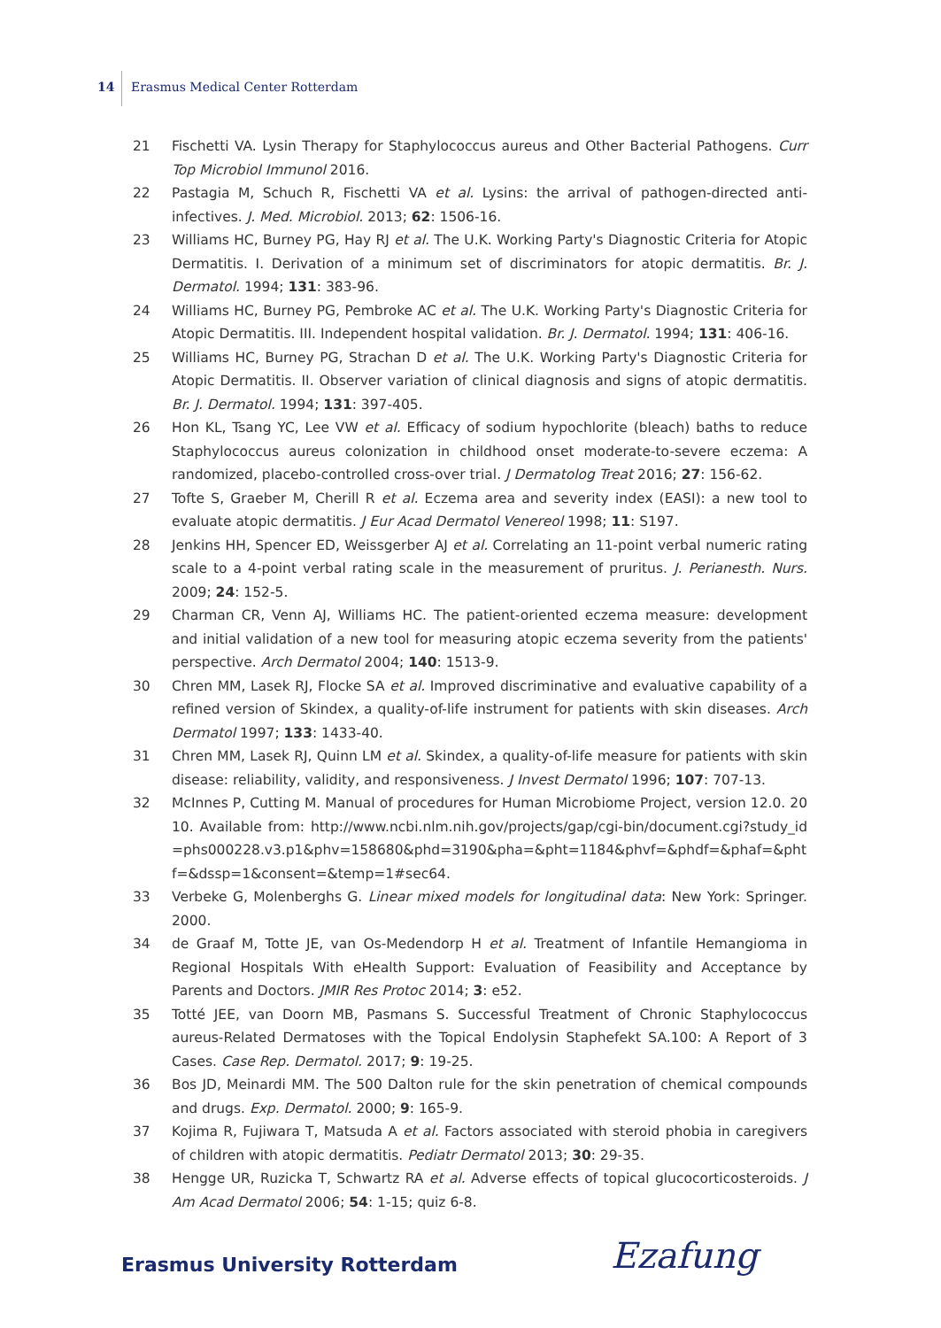14 Erasmus Medical Center Rotterdam
21 Fischetti VA. Lysin Therapy for Staphylococcus aureus and Other Bacterial Pathogens. Curr Top Microbiol Immunol 2016.
22 Pastagia M, Schuch R, Fischetti VA et al. Lysins: the arrival of pathogen-directed anti-infectives. J. Med. Microbiol. 2013; 62: 1506-16.
23 Williams HC, Burney PG, Hay RJ et al. The U.K. Working Party's Diagnostic Criteria for Atopic Dermatitis. I. Derivation of a minimum set of discriminators for atopic dermatitis. Br. J. Dermatol. 1994; 131: 383-96.
24 Williams HC, Burney PG, Pembroke AC et al. The U.K. Working Party's Diagnostic Criteria for Atopic Dermatitis. III. Independent hospital validation. Br. J. Dermatol. 1994; 131: 406-16.
25 Williams HC, Burney PG, Strachan D et al. The U.K. Working Party's Diagnostic Criteria for Atopic Dermatitis. II. Observer variation of clinical diagnosis and signs of atopic dermatitis. Br. J. Dermatol. 1994; 131: 397-405.
26 Hon KL, Tsang YC, Lee VW et al. Efficacy of sodium hypochlorite (bleach) baths to reduce Staphylococcus aureus colonization in childhood onset moderate-to-severe eczema: A randomized, placebo-controlled cross-over trial. J Dermatolog Treat 2016; 27: 156-62.
27 Tofte S, Graeber M, Cherill R et al. Eczema area and severity index (EASI): a new tool to evaluate atopic dermatitis. J Eur Acad Dermatol Venereol 1998; 11: S197.
28 Jenkins HH, Spencer ED, Weissgerber AJ et al. Correlating an 11-point verbal numeric rating scale to a 4-point verbal rating scale in the measurement of pruritus. J. Perianesth. Nurs. 2009; 24: 152-5.
29 Charman CR, Venn AJ, Williams HC. The patient-oriented eczema measure: development and initial validation of a new tool for measuring atopic eczema severity from the patients' perspective. Arch Dermatol 2004; 140: 1513-9.
30 Chren MM, Lasek RJ, Flocke SA et al. Improved discriminative and evaluative capability of a refined version of Skindex, a quality-of-life instrument for patients with skin diseases. Arch Dermatol 1997; 133: 1433-40.
31 Chren MM, Lasek RJ, Quinn LM et al. Skindex, a quality-of-life measure for patients with skin disease: reliability, validity, and responsiveness. J Invest Dermatol 1996; 107: 707-13.
32 McInnes P, Cutting M. Manual of procedures for Human Microbiome Project, version 12.0. 2010. Available from: http://www.ncbi.nlm.nih.gov/projects/gap/cgi-bin/document.cgi?study_id=phs000228.v3.p1&phv=158680&phd=3190&pha=&pht=1184&phvf=&phdf=&phaf=&phtf=&dssp=1&consent=&temp=1#sec64.
33 Verbeke G, Molenberghs G. Linear mixed models for longitudinal data: New York: Springer. 2000.
34 de Graaf M, Totte JE, van Os-Medendorp H et al. Treatment of Infantile Hemangioma in Regional Hospitals With eHealth Support: Evaluation of Feasibility and Acceptance by Parents and Doctors. JMIR Res Protoc 2014; 3: e52.
35 Totté JEE, van Doorn MB, Pasmans S. Successful Treatment of Chronic Staphylococcus aureus-Related Dermatoses with the Topical Endolysin Staphefekt SA.100: A Report of 3 Cases. Case Rep. Dermatol. 2017; 9: 19-25.
36 Bos JD, Meinardi MM. The 500 Dalton rule for the skin penetration of chemical compounds and drugs. Exp. Dermatol. 2000; 9: 165-9.
37 Kojima R, Fujiwara T, Matsuda A et al. Factors associated with steroid phobia in caregivers of children with atopic dermatitis. Pediatr Dermatol 2013; 30: 29-35.
38 Hengge UR, Ruzicka T, Schwartz RA et al. Adverse effects of topical glucocorticosteroids. J Am Acad Dermatol 2006; 54: 1-15; quiz 6-8.
Erasmus University Rotterdam Ezafung